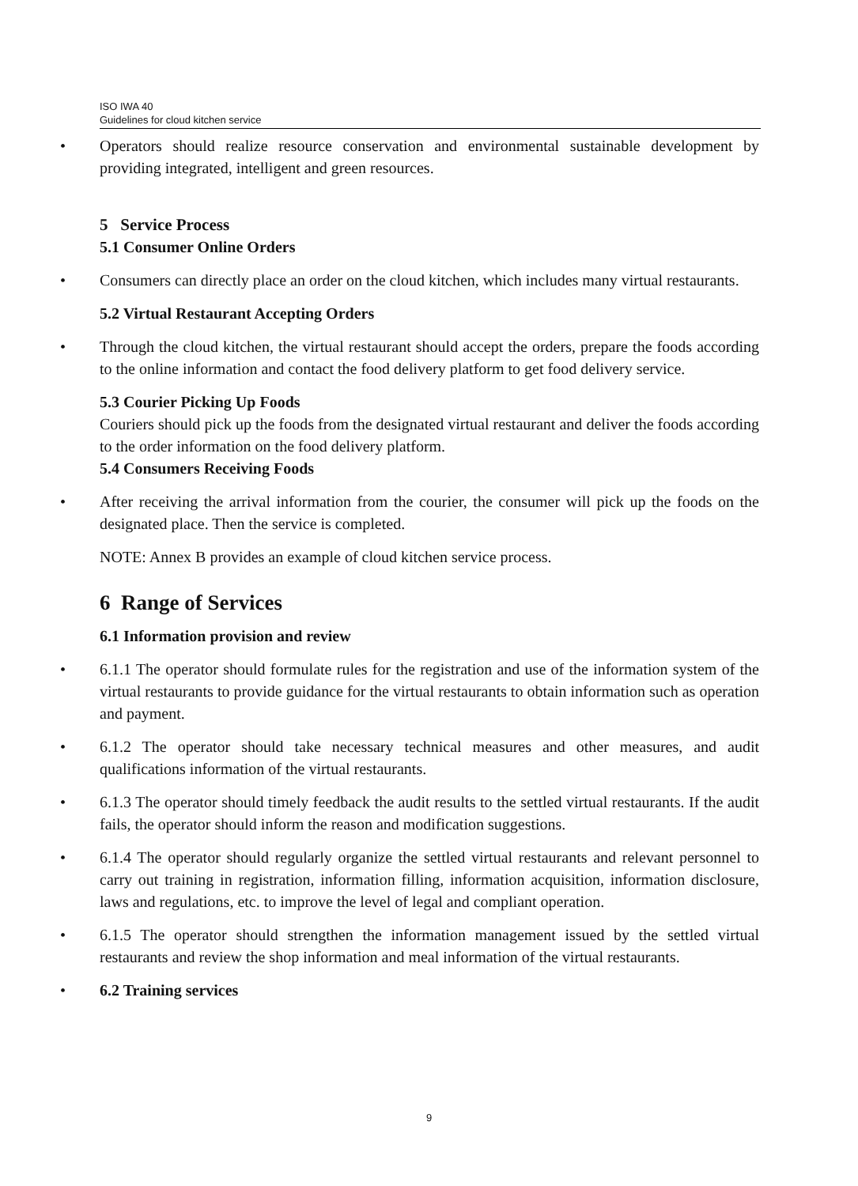ISO IWA 40
Guidelines for cloud kitchen service
• Operators should realize resource conservation and environmental sustainable development by providing integrated, intelligent and green resources.
5 Service Process
5.1 Consumer Online Orders
• Consumers can directly place an order on the cloud kitchen, which includes many virtual restaurants.
5.2 Virtual Restaurant Accepting Orders
• Through the cloud kitchen, the virtual restaurant should accept the orders, prepare the foods according to the online information and contact the food delivery platform to get food delivery service.
5.3 Courier Picking Up Foods
Couriers should pick up the foods from the designated virtual restaurant and deliver the foods according to the order information on the food delivery platform.
5.4 Consumers Receiving Foods
• After receiving the arrival information from the courier, the consumer will pick up the foods on the designated place. Then the service is completed.
NOTE: Annex B provides an example of cloud kitchen service process.
6 Range of Services
6.1 Information provision and review
• 6.1.1 The operator should formulate rules for the registration and use of the information system of the virtual restaurants to provide guidance for the virtual restaurants to obtain information such as operation and payment.
• 6.1.2 The operator should take necessary technical measures and other measures, and audit qualifications information of the virtual restaurants.
• 6.1.3 The operator should timely feedback the audit results to the settled virtual restaurants. If the audit fails, the operator should inform the reason and modification suggestions.
• 6.1.4 The operator should regularly organize the settled virtual restaurants and relevant personnel to carry out training in registration, information filling, information acquisition, information disclosure, laws and regulations, etc. to improve the level of legal and compliant operation.
• 6.1.5 The operator should strengthen the information management issued by the settled virtual restaurants and review the shop information and meal information of the virtual restaurants.
• 6.2 Training services
9